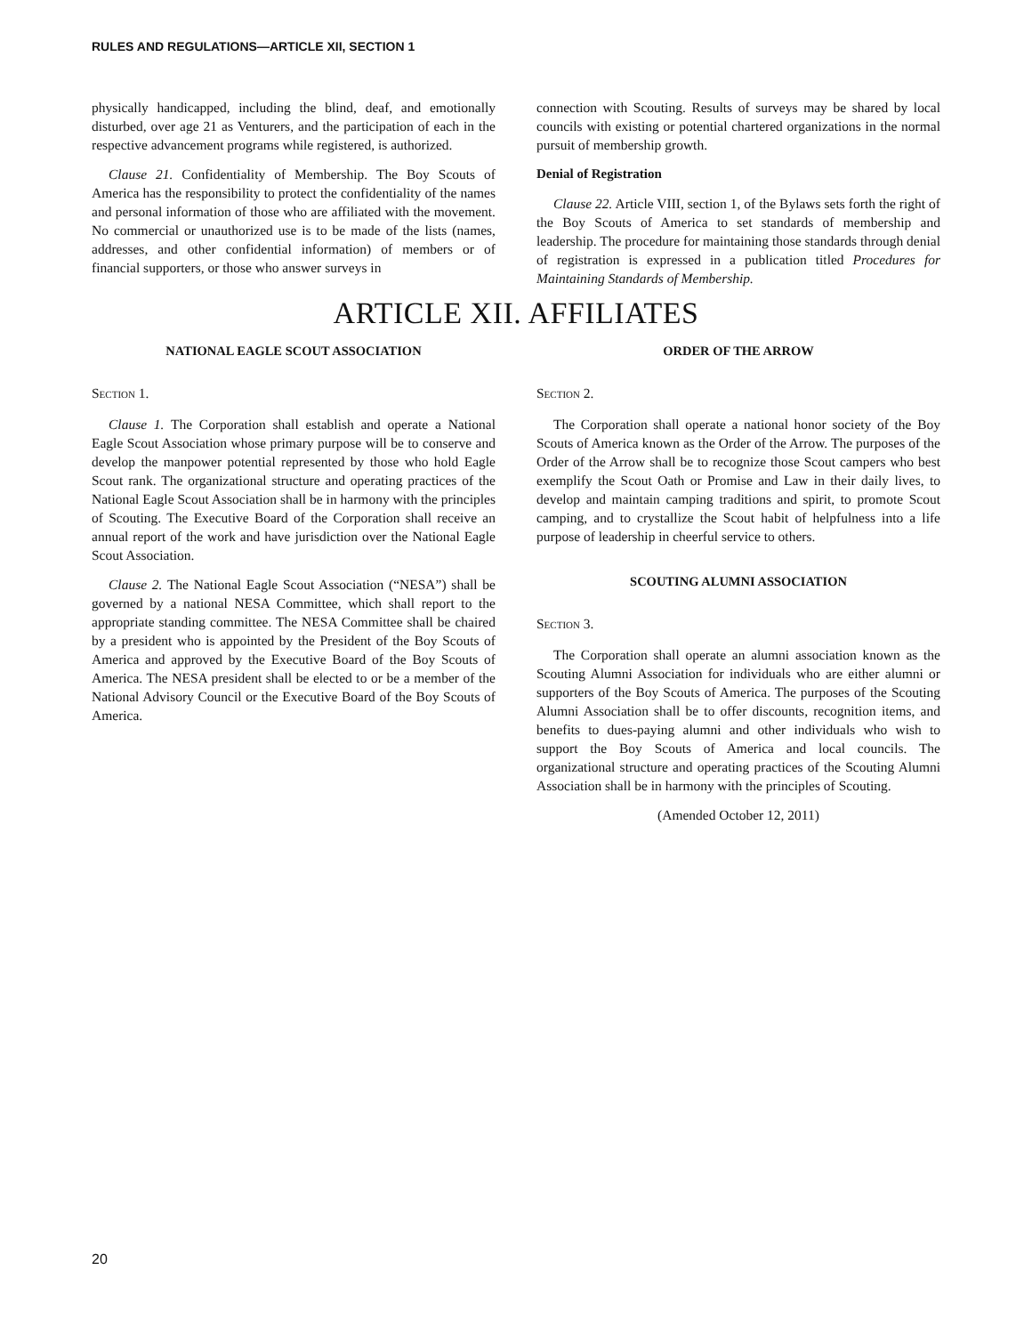RULES AND REGULATIONS—ARTICLE XII, SECTION 1
physically handicapped, including the blind, deaf, and emotionally disturbed, over age 21 as Venturers, and the participation of each in the respective advancement programs while registered, is authorized.
Clause 21. Confidentiality of Membership. The Boy Scouts of America has the responsibility to protect the confidentiality of the names and personal information of those who are affiliated with the movement. No commercial or unauthorized use is to be made of the lists (names, addresses, and other confidential information) of members or of financial supporters, or those who answer surveys in
connection with Scouting. Results of surveys may be shared by local councils with existing or potential chartered organizations in the normal pursuit of membership growth.
Denial of Registration
Clause 22. Article VIII, section 1, of the Bylaws sets forth the right of the Boy Scouts of America to set standards of membership and leadership. The procedure for maintaining those standards through denial of registration is expressed in a publication titled Procedures for Maintaining Standards of Membership.
ARTICLE XII. AFFILIATES
NATIONAL EAGLE SCOUT ASSOCIATION
Section 1.
Clause 1. The Corporation shall establish and operate a National Eagle Scout Association whose primary purpose will be to conserve and develop the manpower potential represented by those who hold Eagle Scout rank. The organizational structure and operating practices of the National Eagle Scout Association shall be in harmony with the principles of Scouting. The Executive Board of the Corporation shall receive an annual report of the work and have jurisdiction over the National Eagle Scout Association.
Clause 2. The National Eagle Scout Association (“NESA”) shall be governed by a national NESA Committee, which shall report to the appropriate standing committee. The NESA Committee shall be chaired by a president who is appointed by the President of the Boy Scouts of America and approved by the Executive Board of the Boy Scouts of America. The NESA president shall be elected to or be a member of the National Advisory Council or the Executive Board of the Boy Scouts of America.
ORDER OF THE ARROW
Section 2.
The Corporation shall operate a national honor society of the Boy Scouts of America known as the Order of the Arrow. The purposes of the Order of the Arrow shall be to recognize those Scout campers who best exemplify the Scout Oath or Promise and Law in their daily lives, to develop and maintain camping traditions and spirit, to promote Scout camping, and to crystallize the Scout habit of helpfulness into a life purpose of leadership in cheerful service to others.
SCOUTING ALUMNI ASSOCIATION
Section 3.
The Corporation shall operate an alumni association known as the Scouting Alumni Association for individuals who are either alumni or supporters of the Boy Scouts of America. The purposes of the Scouting Alumni Association shall be to offer discounts, recognition items, and benefits to dues-paying alumni and other individuals who wish to support the Boy Scouts of America and local councils. The organizational structure and operating practices of the Scouting Alumni Association shall be in harmony with the principles of Scouting.
(Amended October 12, 2011)
20